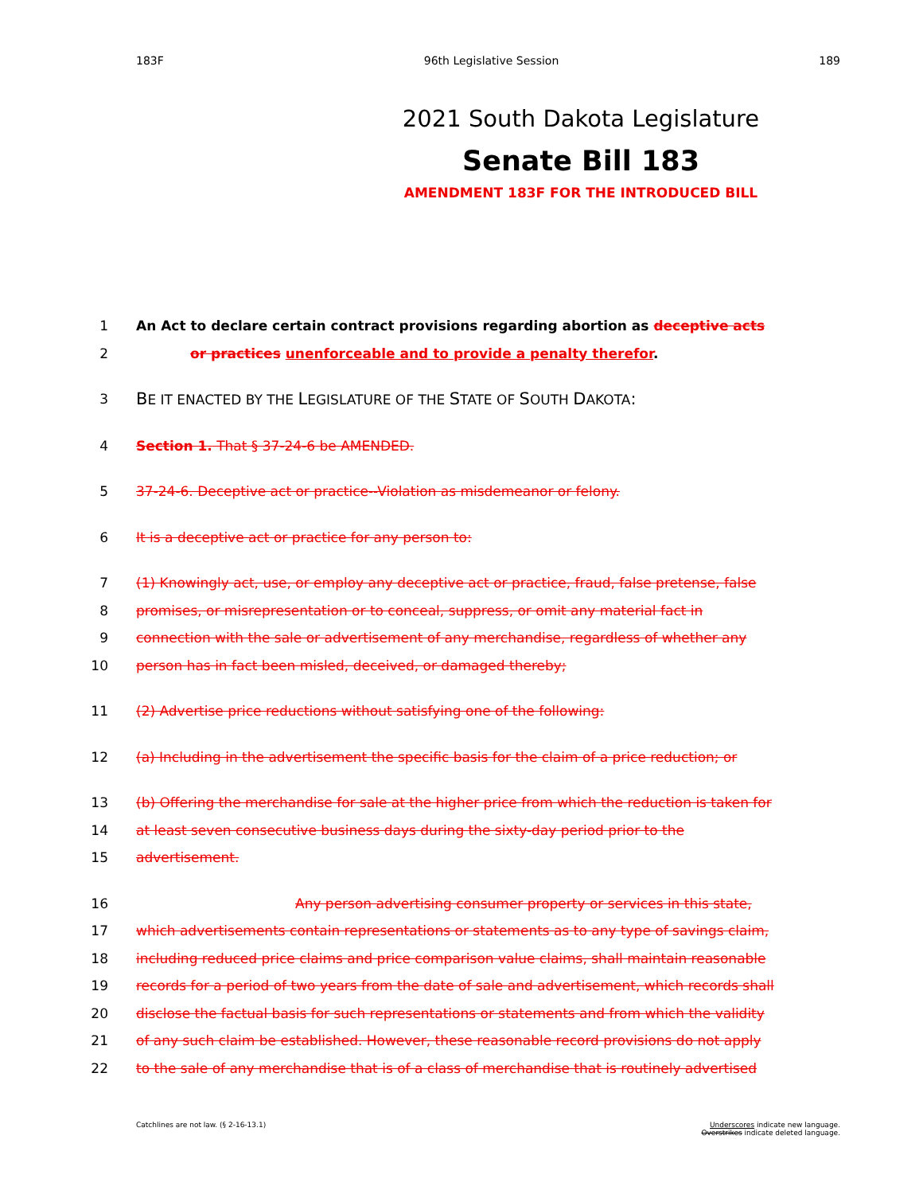183F 96th Legislative Session 189
2021 South Dakota Legislature
Senate Bill 183
AMENDMENT 183F FOR THE INTRODUCED BILL
1 An Act to declare certain contract provisions regarding abortion as deceptive acts
2 or practices unenforceable and to provide a penalty therefor.
3 BE IT ENACTED BY THE LEGISLATURE OF THE STATE OF SOUTH DAKOTA:
4 Section 1. That § 37-24-6 be AMENDED.
5 37-24-6. Deceptive act or practice--Violation as misdemeanor or felony.
6 It is a deceptive act or practice for any person to:
7 (1) Knowingly act, use, or employ any deceptive act or practice, fraud, false pretense, false
8 promises, or misrepresentation or to conceal, suppress, or omit any material fact in
9 connection with the sale or advertisement of any merchandise, regardless of whether any
10 person has in fact been misled, deceived, or damaged thereby;
11 (2) Advertise price reductions without satisfying one of the following:
12 (a) Including in the advertisement the specific basis for the claim of a price reduction; or
13 (b) Offering the merchandise for sale at the higher price from which the reduction is taken for
14 at least seven consecutive business days during the sixty-day period prior to the
15 advertisement.
16 Any person advertising consumer property or services in this state,
17 which advertisements contain representations or statements as to any type of savings claim,
18 including reduced price claims and price comparison value claims, shall maintain reasonable
19 records for a period of two years from the date of sale and advertisement, which records shall
20 disclose the factual basis for such representations or statements and from which the validity
21 of any such claim be established. However, these reasonable record provisions do not apply
22 to the sale of any merchandise that is of a class of merchandise that is routinely advertised
Catchlines are not law. (§ 2-16-13.1) Underscores indicate new language.
Overstrikes indicate deleted language.